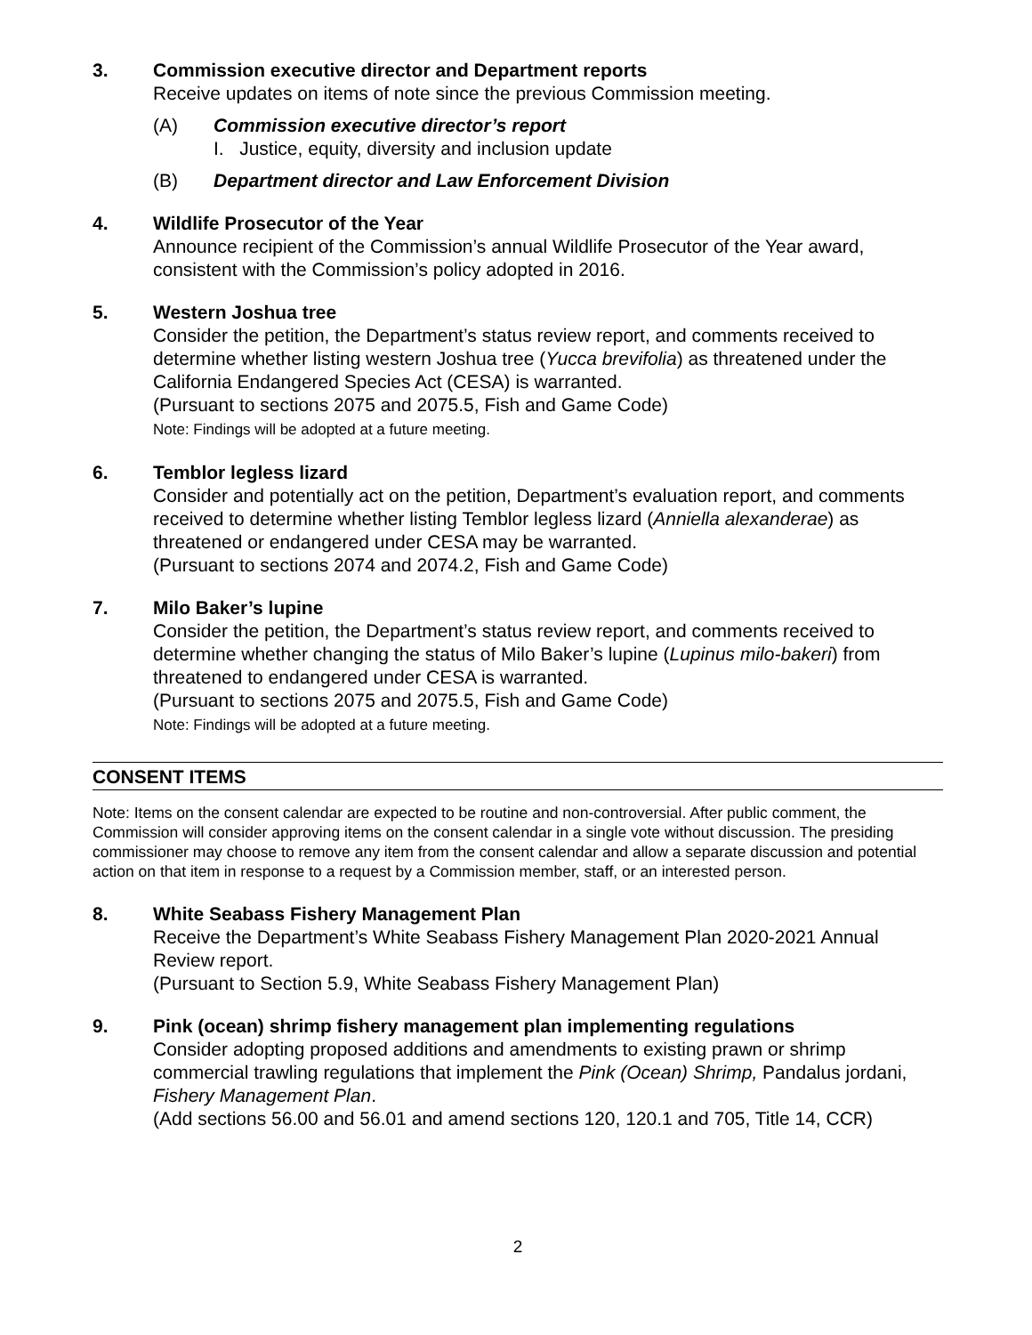3. Commission executive director and Department reports
Receive updates on items of note since the previous Commission meeting.
(A) Commission executive director’s report
I. Justice, equity, diversity and inclusion update
(B) Department director and Law Enforcement Division
4. Wildlife Prosecutor of the Year
Announce recipient of the Commission’s annual Wildlife Prosecutor of the Year award, consistent with the Commission’s policy adopted in 2016.
5. Western Joshua tree
Consider the petition, the Department’s status review report, and comments received to determine whether listing western Joshua tree (Yucca brevifolia) as threatened under the California Endangered Species Act (CESA) is warranted.
(Pursuant to sections 2075 and 2075.5, Fish and Game Code)
Note: Findings will be adopted at a future meeting.
6. Temblor legless lizard
Consider and potentially act on the petition, Department’s evaluation report, and comments received to determine whether listing Temblor legless lizard (Anniella alexanderae) as threatened or endangered under CESA may be warranted.
(Pursuant to sections 2074 and 2074.2, Fish and Game Code)
7. Milo Baker’s lupine
Consider the petition, the Department’s status review report, and comments received to determine whether changing the status of Milo Baker’s lupine (Lupinus milo-bakeri) from threatened to endangered under CESA is warranted.
(Pursuant to sections 2075 and 2075.5, Fish and Game Code)
Note: Findings will be adopted at a future meeting.
CONSENT ITEMS
Note: Items on the consent calendar are expected to be routine and non-controversial. After public comment, the Commission will consider approving items on the consent calendar in a single vote without discussion. The presiding commissioner may choose to remove any item from the consent calendar and allow a separate discussion and potential action on that item in response to a request by a Commission member, staff, or an interested person.
8. White Seabass Fishery Management Plan
Receive the Department’s White Seabass Fishery Management Plan 2020-2021 Annual Review report.
(Pursuant to Section 5.9, White Seabass Fishery Management Plan)
9. Pink (ocean) shrimp fishery management plan implementing regulations
Consider adopting proposed additions and amendments to existing prawn or shrimp commercial trawling regulations that implement the Pink (Ocean) Shrimp, Pandalus jordani, Fishery Management Plan.
(Add sections 56.00 and 56.01 and amend sections 120, 120.1 and 705, Title 14, CCR)
2